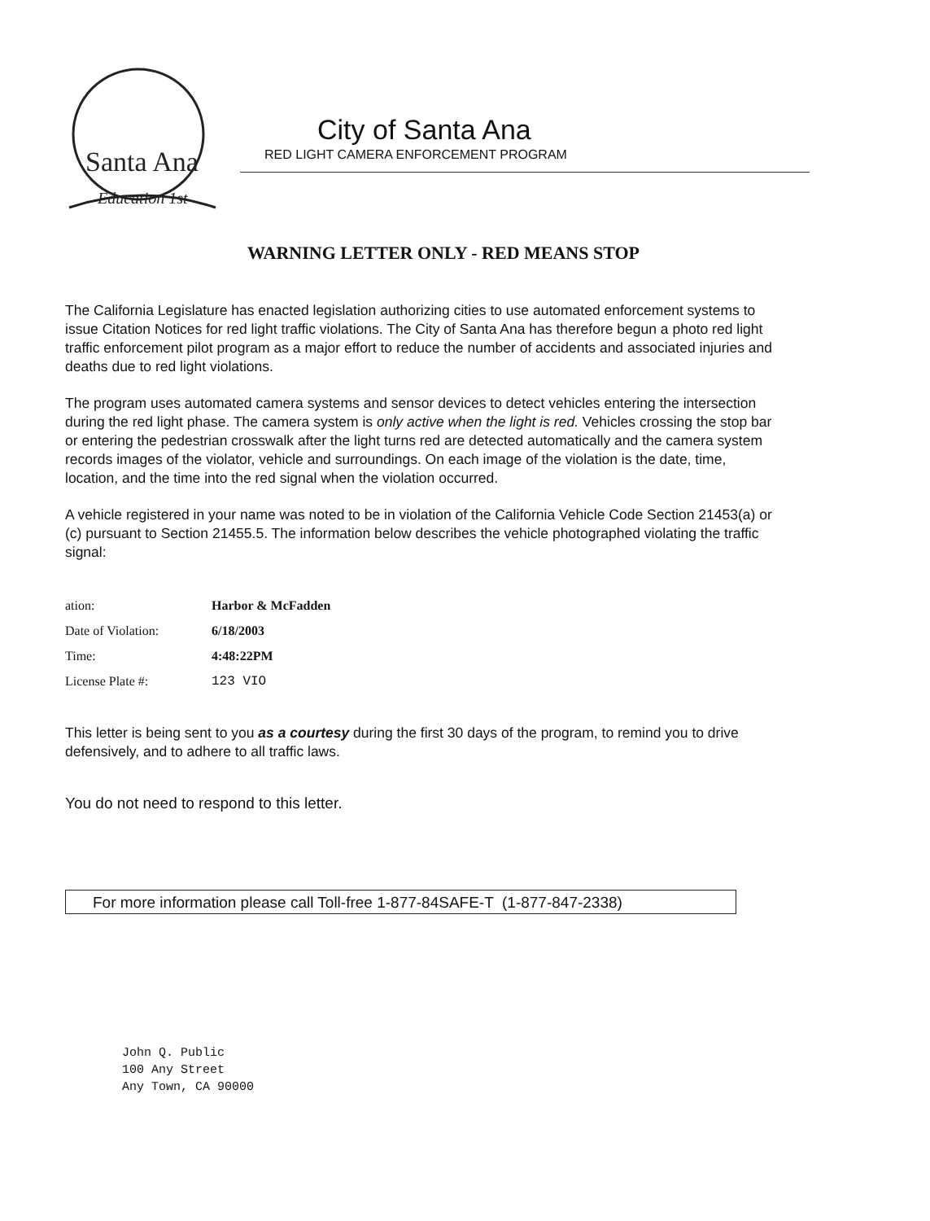Santa Ana
Education 1st
City of Santa Ana
RED LIGHT CAMERA ENFORCEMENT PROGRAM
WARNING LETTER ONLY - RED MEANS STOP
The California Legislature has enacted legislation authorizing cities to use automated enforcement systems to issue Citation Notices for red light traffic violations. The City of Santa Ana has therefore begun a photo red light traffic enforcement pilot program as a major effort to reduce the number of accidents and associated injuries and deaths due to red light violations.
The program uses automated camera systems and sensor devices to detect vehicles entering the intersection during the red light phase. The camera system is only active when the light is red. Vehicles crossing the stop bar or entering the pedestrian crosswalk after the light turns red are detected automatically and the camera system records images of the violator, vehicle and surroundings. On each image of the violation is the date, time, location, and the time into the red signal when the violation occurred.
A vehicle registered in your name was noted to be in violation of the California Vehicle Code Section 21453(a) or (c) pursuant to Section 21455.5. The information below describes the vehicle photographed violating the traffic signal:
ation: Harbor & McFadden
Date of Violation: 6/18/2003
Time: 4:48:22PM
License Plate #: 123 VIO
This letter is being sent to you as a courtesy during the first 30 days of the program, to remind you to drive defensively, and to adhere to all traffic laws.
You do not need to respond to this letter.
For more information please call Toll-free 1-877-84SAFE-T (1-877-847-2338)
John Q. Public
100 Any Street
Any Town, CA 90000